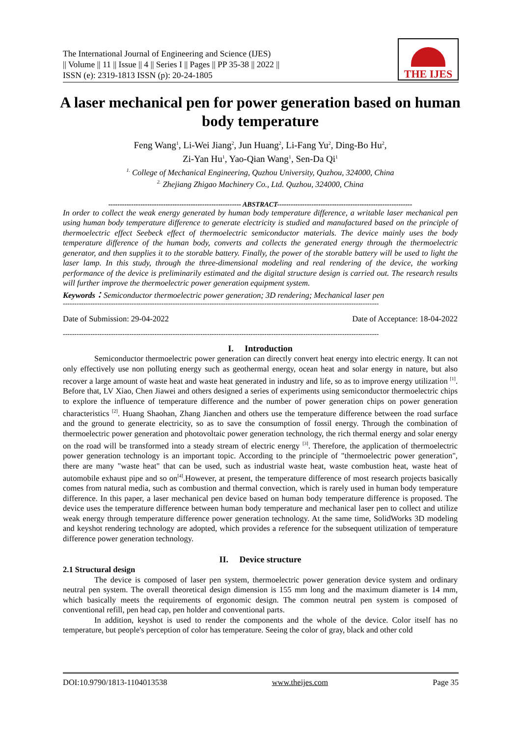The International Journal of Engineering and Science (IJES)
|| Volume || 11 || Issue || 4 || Series I || Pages || PP 35-38 || 2022 ||
ISSN (e): 2319-1813 ISSN (p): 20-24-1805
THE IJES
A laser mechanical pen for power generation based on human body temperature
Feng Wang<sup>1</sup>, Li-Wei Jiang<sup>2</sup>, Jun Huang<sup>2</sup>, Li-Fang Yu<sup>2</sup>, Ding-Bo Hu<sup>2</sup>,
Zi-Yan Hu<sup>1</sup>, Yao-Qian Wang<sup>1</sup>, Sen-Da Qi<sup>1</sup>
<sup>1.</sup> College of Mechanical Engineering, Quzhou University, Quzhou, 324000, China
<sup>2.</sup> Zhejiang Zhigao Machinery Co., Ltd. Quzhou, 324000, China
---------------------------------------------------------- ABSTRACT-----------------------------------------------------------
In order to collect the weak energy generated by human body temperature difference, a writable laser mechanical pen using human body temperature difference to generate electricity is studied and manufactured based on the principle of thermoelectric effect Seebeck effect of thermoelectric semiconductor materials. The device mainly uses the body temperature difference of the human body, converts and collects the generated energy through the thermoelectric generator, and then supplies it to the storable battery. Finally, the power of the storable battery will be used to light the laser lamp. In this study, through the three-dimensional modeling and real rendering of the device, the working performance of the device is preliminarily estimated and the digital structure design is carried out. The research results will further improve the thermoelectric power generation equipment system.
Keywords：Semiconductor thermoelectric power generation; 3D rendering; Mechanical laser pen
------------------------------------------------------------------------------------------------------------------------------------------
Date of Submission: 29-04-2022 Date of Acceptance: 18-04-2022
------------------------------------------------------------------------------------------------------------------------------------------
I. Introduction
Semiconductor thermoelectric power generation can directly convert heat energy into electric energy. It can not only effectively use non polluting energy such as geothermal energy, ocean heat and solar energy in nature, but also recover a large amount of waste heat and waste heat generated in industry and life, so as to improve energy utilization <sup>[1]</sup>. Before that, LV Xiao, Chen Jiawei and others designed a series of experiments using semiconductor thermoelectric chips to explore the influence of temperature difference and the number of power generation chips on power generation characteristics <sup>[2]</sup>. Huang Shaohan, Zhang Jianchen and others use the temperature difference between the road surface and the ground to generate electricity, so as to save the consumption of fossil energy. Through the combination of thermoelectric power generation and photovoltaic power generation technology, the rich thermal energy and solar energy on the road will be transformed into a steady stream of electric energy <sup>[3]</sup>. Therefore, the application of thermoelectric power generation technology is an important topic. According to the principle of "thermoelectric power generation", there are many "waste heat" that can be used, such as industrial waste heat, waste combustion heat, waste heat of automobile exhaust pipe and so on<sup>[4]</sup>.However, at present, the temperature difference of most research projects basically comes from natural media, such as combustion and thermal convection, which is rarely used in human body temperature difference. In this paper, a laser mechanical pen device based on human body temperature difference is proposed. The device uses the temperature difference between human body temperature and mechanical laser pen to collect and utilize weak energy through temperature difference power generation technology. At the same time, SolidWorks 3D modeling and keyshot rendering technology are adopted, which provides a reference for the subsequent utilization of temperature difference power generation technology.
II. Device structure
2.1 Structural design
The device is composed of laser pen system, thermoelectric power generation device system and ordinary neutral pen system. The overall theoretical design dimension is 155 mm long and the maximum diameter is 14 mm, which basically meets the requirements of ergonomic design. The common neutral pen system is composed of conventional refill, pen head cap, pen holder and conventional parts.
In addition, keyshot is used to render the components and the whole of the device. Color itself has no temperature, but people's perception of color has temperature. Seeing the color of gray, black and other cold
DOI:10.9790/1813-1104013538 www.theijes.com Page 35